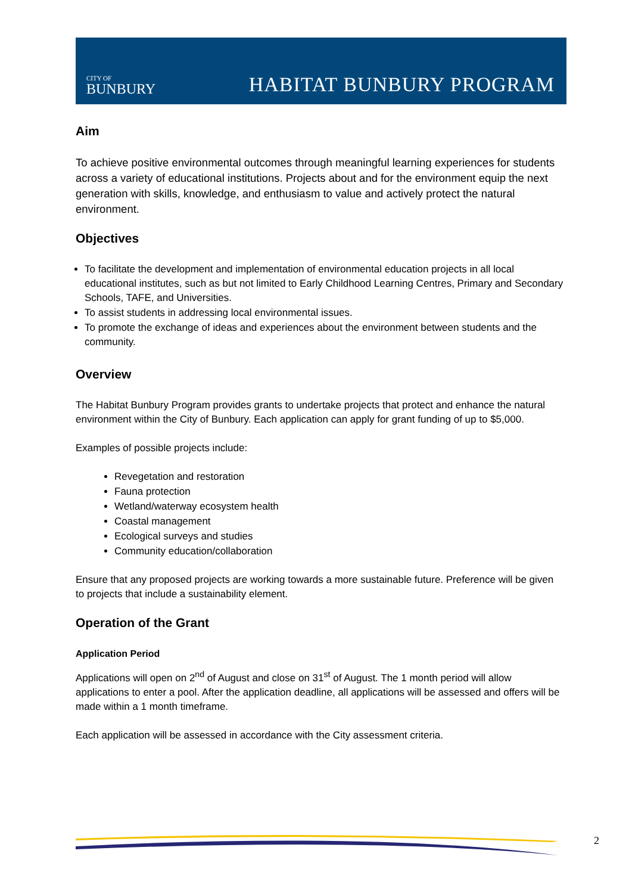CITY OF
BUNBURY
HABITAT BUNBURY PROGRAM
Aim
To achieve positive environmental outcomes through meaningful learning experiences for students across a variety of educational institutions. Projects about and for the environment equip the next generation with skills, knowledge, and enthusiasm to value and actively protect the natural environment.
Objectives
To facilitate the development and implementation of environmental education projects in all local educational institutes, such as but not limited to Early Childhood Learning Centres, Primary and Secondary Schools, TAFE, and Universities.
To assist students in addressing local environmental issues.
To promote the exchange of ideas and experiences about the environment between students and the community.
Overview
The Habitat Bunbury Program provides grants to undertake projects that protect and enhance the natural environment within the City of Bunbury. Each application can apply for grant funding of up to $5,000.
Examples of possible projects include:
Revegetation and restoration
Fauna protection
Wetland/waterway ecosystem health
Coastal management
Ecological surveys and studies
Community education/collaboration
Ensure that any proposed projects are working towards a more sustainable future. Preference will be given to projects that include a sustainability element.
Operation of the Grant
Application Period
Applications will open on 2<sup>nd</sup> of August and close on 31<sup>st</sup> of August. The 1 month period will allow applications to enter a pool. After the application deadline, all applications will be assessed and offers will be made within a 1 month timeframe.
Each application will be assessed in accordance with the City assessment criteria.
2